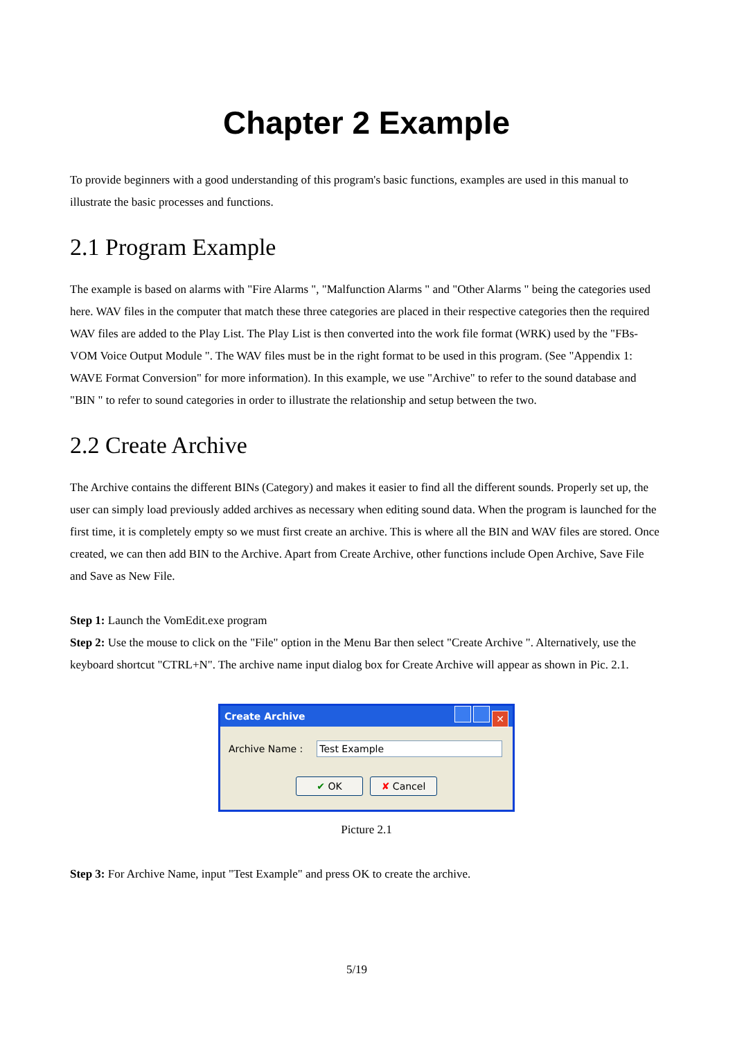Chapter 2 Example
To provide beginners with a good understanding of this program's basic functions, examples are used in this manual to illustrate the basic processes and functions.
2.1 Program Example
The example is based on alarms with "Fire Alarms ", "Malfunction Alarms " and "Other Alarms " being the categories used here. WAV files in the computer that match these three categories are placed in their respective categories then the required WAV files are added to the Play List. The Play List is then converted into the work file format (WRK) used by the "FBs-VOM Voice Output Module ". The WAV files must be in the right format to be used in this program. (See "Appendix 1: WAVE Format Conversion" for more information). In this example, we use "Archive" to refer to the sound database and "BIN " to refer to sound categories in order to illustrate the relationship and setup between the two.
2.2 Create Archive
The Archive contains the different BINs (Category) and makes it easier to find all the different sounds. Properly set up, the user can simply load previously added archives as necessary when editing sound data. When the program is launched for the first time, it is completely empty so we must first create an archive. This is where all the BIN and WAV files are stored. Once created, we can then add BIN to the Archive. Apart from Create Archive, other functions include Open Archive, Save File and Save as New File.
Step 1: Launch the VomEdit.exe program
Step 2: Use the mouse to click on the "File" option in the Menu Bar then select "Create Archive ". Alternatively, use the keyboard shortcut "CTRL+N". The archive name input dialog box for Create Archive will appear as shown in Pic. 2.1.
Create Archive
✕
Archive Name : Test Example
✔ OK ✘ Cancel
Picture 2.1
Step 3: For Archive Name, input "Test Example" and press OK to create the archive.
5/19